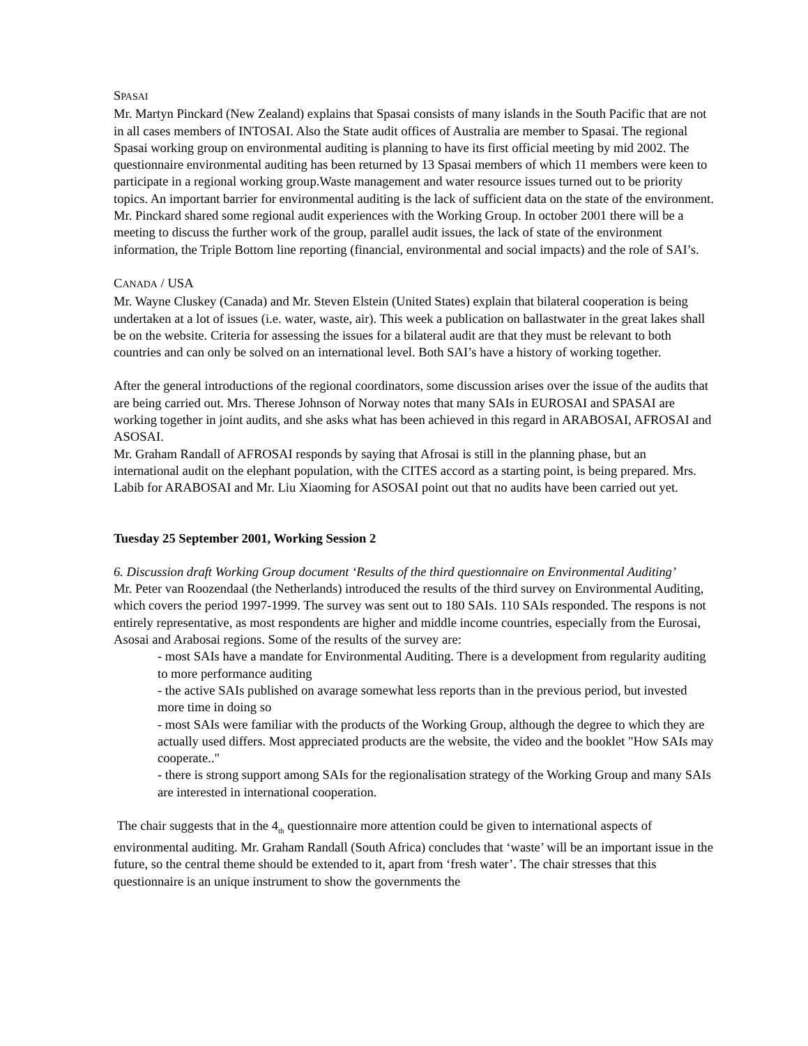SPASAI
Mr. Martyn Pinckard (New Zealand) explains that Spasai consists of many islands in the South Pacific that are not in all cases members of INTOSAI. Also the State audit offices of Australia are member to Spasai. The regional Spasai working group on environmental auditing is planning to have its first official meeting by mid 2002. The questionnaire environmental auditing has been returned by 13 Spasai members of which 11 members were keen to participate in a regional working group.Waste management and water resource issues turned out to be priority topics. An important barrier for environmental auditing is the lack of sufficient data on the state of the environment. Mr. Pinckard shared some regional audit experiences with the Working Group. In october 2001 there will be a meeting to discuss the further work of the group, parallel audit issues, the lack of state of the environment information, the Triple Bottom line reporting (financial, environmental and social impacts) and the role of SAI’s.
CANADA / USA
Mr. Wayne Cluskey (Canada) and Mr. Steven Elstein (United States) explain that bilateral cooperation is being undertaken at a lot of issues (i.e. water, waste, air). This week a publication on ballastwater in the great lakes shall be on the website. Criteria for assessing the issues for a bilateral audit are that they must be relevant to both countries and can only be solved on an international level. Both SAI’s have a history of working together.
After the general introductions of the regional coordinators, some discussion arises over the issue of the audits that are being carried out. Mrs. Therese Johnson of Norway notes that many SAIs in EUROSAI and SPASAI are working together in joint audits, and she asks what has been achieved in this regard in ARABOSAI, AFROSAI and ASOSAI.
Mr. Graham Randall of AFROSAI responds by saying that Afrosai is still in the planning phase, but an international audit on the elephant population, with the CITES accord as a starting point, is being prepared. Mrs. Labib for ARABOSAI and Mr. Liu Xiaoming for ASOSAI point out that no audits have been carried out yet.
Tuesday 25 September 2001, Working Session 2
6. Discussion draft Working Group document ‘Results of the third questionnaire on Environmental Auditing’
Mr. Peter van Roozendaal (the Netherlands) introduced the results of the third survey on Environmental Auditing, which covers the period 1997-1999. The survey was sent out to 180 SAIs. 110 SAIs responded. The respons is not entirely representative, as most respondents are higher and middle income countries, especially from the Eurosai, Asosai and Arabosai regions. Some of the results of the survey are:
- most SAIs have a mandate for Environmental Auditing. There is a development from regularity auditing to more performance auditing
- the active SAIs published on avarage somewhat less reports than in the previous period, but invested more time in doing so
- most SAIs were familiar with the products of the Working Group, although the degree to which they are actually used differs. Most appreciated products are the website, the video and the booklet "How SAIs may cooperate.."
- there is strong support among SAIs for the regionalisation strategy of the Working Group and many SAIs are interested in international cooperation.
The chair suggests that in the 4<sub>th</sub> questionnaire more attention could be given to international aspects of environmental auditing. Mr. Graham Randall (South Africa) concludes that ‘waste’ will be an important issue in the future, so the central theme should be extended to it, apart from ‘fresh water’. The chair stresses that this questionnaire is an unique instrument to show the governments the